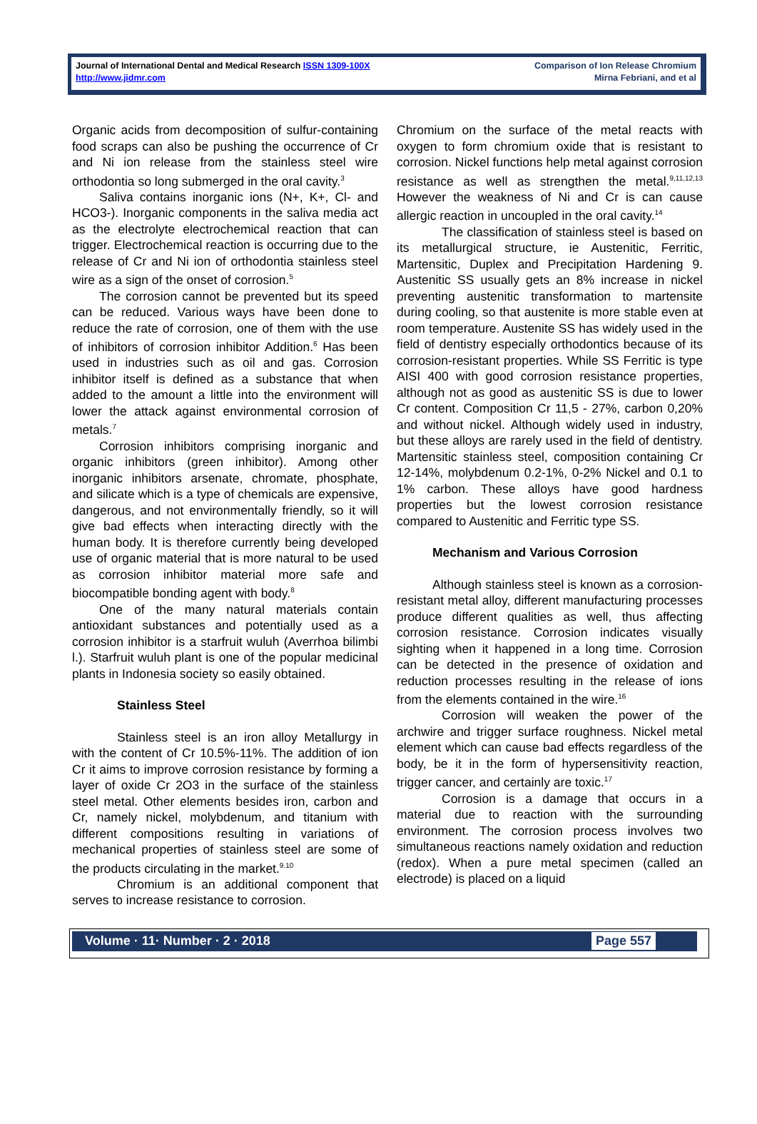Journal of International Dental and Medical Research ISSN 1309-100X
http://www.jidmr.com
Comparison of Ion Release Chromium
Mirna Febriani, and et al
Organic acids from decomposition of sulfur-containing food scraps can also be pushing the occurrence of Cr and Ni ion release from the stainless steel wire orthodontia so long submerged in the oral cavity.<sup>3</sup>
Saliva contains inorganic ions (N+, K+, Cl- and HCO3-). Inorganic components in the saliva media act as the electrolyte electrochemical reaction that can trigger. Electrochemical reaction is occurring due to the release of Cr and Ni ion of orthodontia stainless steel wire as a sign of the onset of corrosion.<sup>5</sup>
The corrosion cannot be prevented but its speed can be reduced. Various ways have been done to reduce the rate of corrosion, one of them with the use of inhibitors of corrosion inhibitor Addition.<sup>6</sup> Has been used in industries such as oil and gas. Corrosion inhibitor itself is defined as a substance that when added to the amount a little into the environment will lower the attack against environmental corrosion of metals.<sup>7</sup>
Corrosion inhibitors comprising inorganic and organic inhibitors (green inhibitor). Among other inorganic inhibitors arsenate, chromate, phosphate, and silicate which is a type of chemicals are expensive, dangerous, and not environmentally friendly, so it will give bad effects when interacting directly with the human body. It is therefore currently being developed use of organic material that is more natural to be used as corrosion inhibitor material more safe and biocompatible bonding agent with body.<sup>8</sup>
One of the many natural materials contain antioxidant substances and potentially used as a corrosion inhibitor is a starfruit wuluh (Averrhoa bilimbi l.). Starfruit wuluh plant is one of the popular medicinal plants in Indonesia society so easily obtained.
Stainless Steel
Stainless steel is an iron alloy Metallurgy in with the content of Cr 10.5%-11%. The addition of ion Cr it aims to improve corrosion resistance by forming a layer of oxide Cr 2O3 in the surface of the stainless steel metal. Other elements besides iron, carbon and Cr, namely nickel, molybdenum, and titanium with different compositions resulting in variations of mechanical properties of stainless steel are some of the products circulating in the market.<sup>9.10</sup>
Chromium is an additional component that serves to increase resistance to corrosion.
Chromium on the surface of the metal reacts with oxygen to form chromium oxide that is resistant to corrosion. Nickel functions help metal against corrosion resistance as well as strengthen the metal.<sup>9,11,12,13</sup> However the weakness of Ni and Cr is can cause allergic reaction in uncoupled in the oral cavity.<sup>14</sup>
The classification of stainless steel is based on its metallurgical structure, ie Austenitic, Ferritic, Martensitic, Duplex and Precipitation Hardening 9. Austenitic SS usually gets an 8% increase in nickel preventing austenitic transformation to martensite during cooling, so that austenite is more stable even at room temperature. Austenite SS has widely used in the field of dentistry especially orthodontics because of its corrosion-resistant properties. While SS Ferritic is type AISI 400 with good corrosion resistance properties, although not as good as austenitic SS is due to lower Cr content. Composition Cr 11,5 - 27%, carbon 0,20% and without nickel. Although widely used in industry, but these alloys are rarely used in the field of dentistry. Martensitic stainless steel, composition containing Cr 12-14%, molybdenum 0.2-1%, 0-2% Nickel and 0.1 to 1% carbon. These alloys have good hardness properties but the lowest corrosion resistance compared to Austenitic and Ferritic type SS.
Mechanism and Various Corrosion
Although stainless steel is known as a corrosion-resistant metal alloy, different manufacturing processes produce different qualities as well, thus affecting corrosion resistance. Corrosion indicates visually sighting when it happened in a long time. Corrosion can be detected in the presence of oxidation and reduction processes resulting in the release of ions from the elements contained in the wire.<sup>16</sup>
Corrosion will weaken the power of the archwire and trigger surface roughness. Nickel metal element which can cause bad effects regardless of the body, be it in the form of hypersensitivity reaction, trigger cancer, and certainly are toxic.<sup>17</sup>
Corrosion is a damage that occurs in a material due to reaction with the surrounding environment. The corrosion process involves two simultaneous reactions namely oxidation and reduction (redox). When a pure metal specimen (called an electrode) is placed on a liquid
Volume · 11· Number · 2 · 2018 Page 557